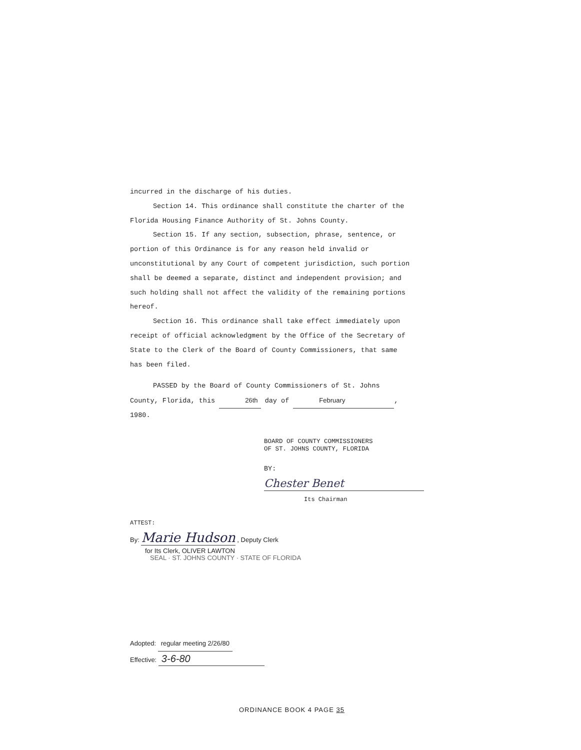incurred in the discharge of his duties.
Section 14. This ordinance shall constitute the charter of the Florida Housing Finance Authority of St. Johns County.
Section 15. If any section, subsection, phrase, sentence, or portion of this Ordinance is for any reason held invalid or unconstitutional by any Court of competent jurisdiction, such portion shall be deemed a separate, distinct and independent provision; and such holding shall not affect the validity of the remaining portions hereof.
Section 16. This ordinance shall take effect immediately upon receipt of official acknowledgment by the Office of the Secretary of State to the Clerk of the Board of County Commissioners, that same has been filed.
PASSED by the Board of County Commissioners of St. Johns County, Florida, this 26th day of February, 1980.
BOARD OF COUNTY COMMISSIONERS
OF ST. JOHNS COUNTY, FLORIDA
BY: Chester Benet
Its Chairman
ATTEST:
By: Marie Hudson , Deputy Clerk
for Its Clerk, OLIVER LAWTON
SEAL · ST. JOHNS COUNTY · STATE OF FLORIDA
Adopted: regular meeting 2/26/80
Effective: 3-6-80
ORDINANCE BOOK 4 PAGE 35